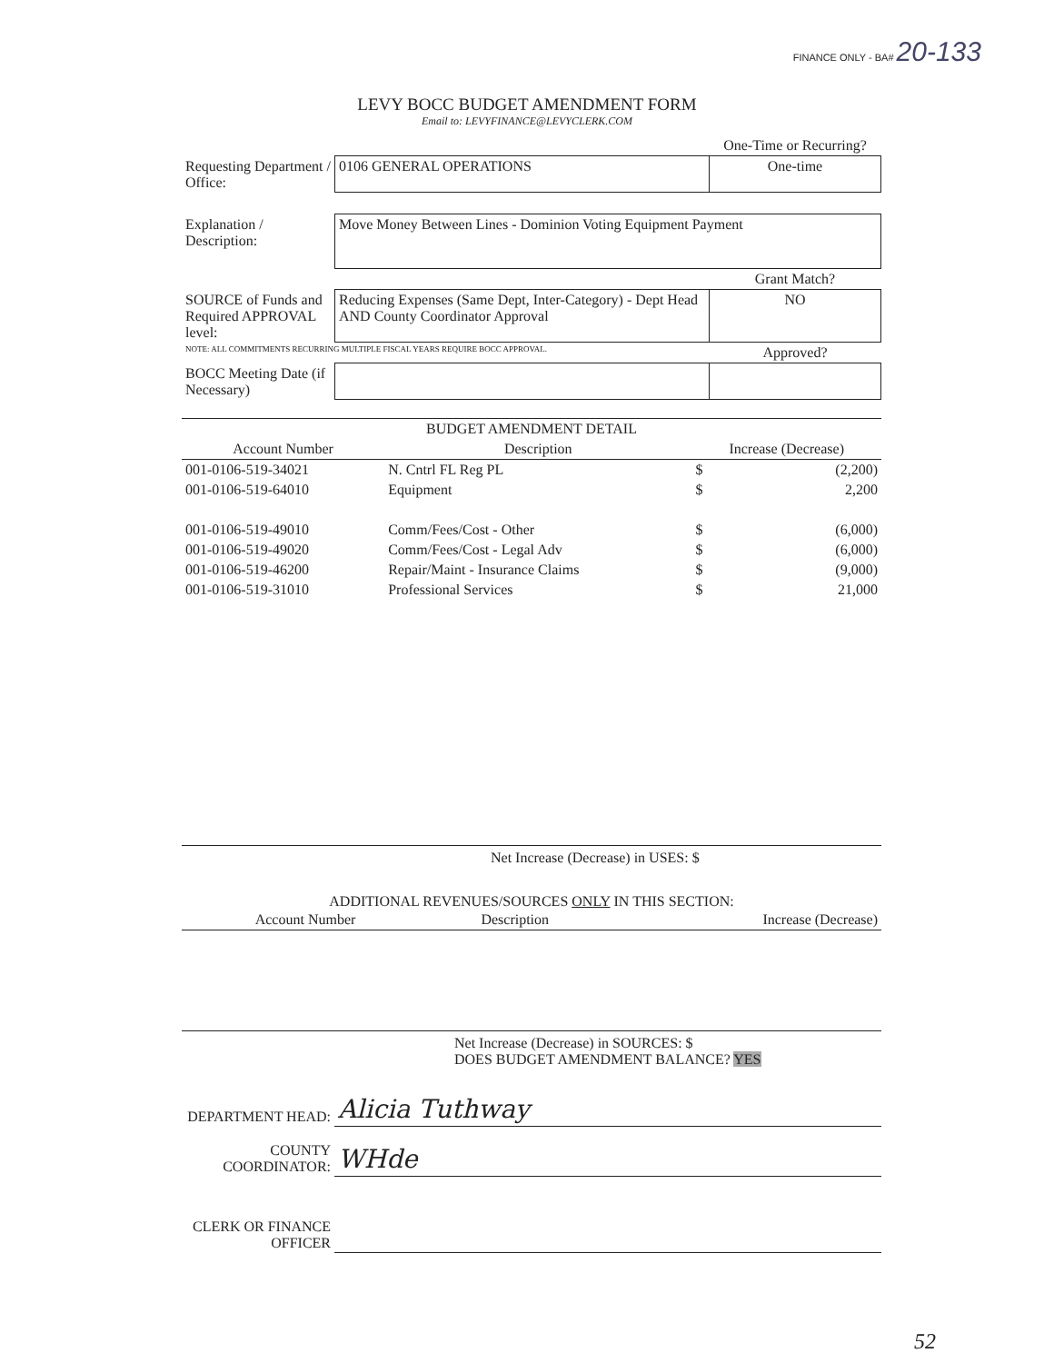FINANCE ONLY - BA# 20-133
LEVY BOCC BUDGET AMENDMENT FORM
Email to: LEVYFINANCE@LEVYCLERK.COM
| | | One-Time or Recurring? |
| Requesting Department / Office: | 0106 GENERAL OPERATIONS | One-time |
| Explanation / Description: | Move Money Between Lines - Dominion Voting Equipment Payment | |
| | | Grant Match? |
| SOURCE of Funds and Required APPROVAL level: | Reducing Expenses (Same Dept, Inter-Category) - Dept Head AND County Coordinator Approval | NO |
| NOTE: ALL COMMITMENTS RECURRING MULTIPLE FISCAL YEARS REQUIRE BOCC APPROVAL. | | Approved? |
| BOCC Meeting Date (if Necessary) | | |
| BUDGET AMENDMENT DETAIL | | | |
| --- | --- | --- | --- |
| Account Number | Description | Increase (Decrease) | |
| 001-0106-519-34021 | N. Cntrl FL Reg PL | $ | (2,200) |
| 001-0106-519-64010 | Equipment | $ | 2,200 |
| 001-0106-519-49010 | Comm/Fees/Cost - Other | $ | (6,000) |
| 001-0106-519-49020 | Comm/Fees/Cost - Legal Adv | $ | (6,000) |
| 001-0106-519-46200 | Repair/Maint - Insurance Claims | $ | (9,000) |
| 001-0106-519-31010 | Professional Services | $ | 21,000 |
Net Increase (Decrease) in USES: $
ADDITIONAL REVENUES/SOURCES ONLY IN THIS SECTION:
| Account Number | Description | Increase (Decrease) |
| --- | --- | --- |
Net Increase (Decrease) in SOURCES: $
DOES BUDGET AMENDMENT BALANCE? YES
| DEPARTMENT HEAD: | Alicia Tuthway |
| COUNTY COORDINATOR: | WHde |
| CLERK OR FINANCE OFFICER | |
52